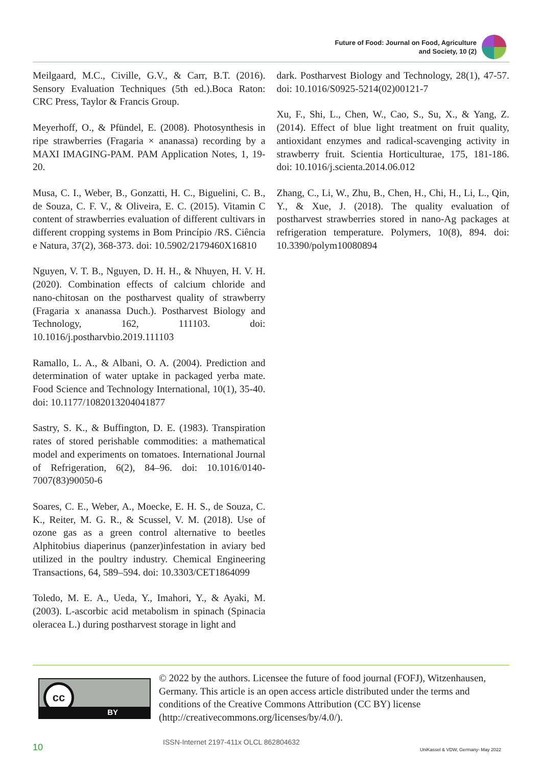Future of Food: Journal on Food, Agriculture
and Society, 10 (2)
Meilgaard, M.C., Civille, G.V., & Carr, B.T. (2016). Sensory Evaluation Techniques (5th ed.).Boca Raton: CRC Press, Taylor & Francis Group.
Meyerhoff, O., & Pfündel, E. (2008). Photosynthesis in ripe strawberries (Fragaria × ananassa) recording by a MAXI IMAGING-PAM. PAM Application Notes, 1, 19-20.
Musa, C. I., Weber, B., Gonzatti, H. C., Biguelini, C. B., de Souza, C. F. V., & Oliveira, E. C. (2015). Vitamin C content of strawberries evaluation of different cultivars in different cropping systems in Bom Princípio /RS. Ciência e Natura, 37(2), 368-373. doi: 10.5902/2179460X16810
Nguyen, V. T. B., Nguyen, D. H. H., & Nhuyen, H. V. H. (2020). Combination effects of calcium chloride and nano-chitosan on the postharvest quality of strawberry (Fragaria x ananassa Duch.). Postharvest Biology and Technology, 162, 111103. doi: 10.1016/j.postharvbio.2019.111103
Ramallo, L. A., & Albani, O. A. (2004). Prediction and determination of water uptake in packaged yerba mate. Food Science and Technology International, 10(1), 35-40. doi: 10.1177/1082013204041877
Sastry, S. K., & Buffington, D. E. (1983). Transpiration rates of stored perishable commodities: a mathematical model and experiments on tomatoes. International Journal of Refrigeration, 6(2), 84–96. doi: 10.1016/0140-7007(83)90050-6
Soares, C. E., Weber, A., Moecke, E. H. S., de Souza, C. K., Reiter, M. G. R., & Scussel, V. M. (2018). Use of ozone gas as a green control alternative to beetles Alphitobius diaperinus (panzer)infestation in aviary bed utilized in the poultry industry. Chemical Engineering Transactions, 64, 589–594. doi: 10.3303/CET1864099
Toledo, M. E. A., Ueda, Y., Imahori, Y., & Ayaki, M. (2003). L-ascorbic acid metabolism in spinach (Spinacia oleracea L.) during postharvest storage in light and
dark. Postharvest Biology and Technology, 28(1), 47-57. doi: 10.1016/S0925-5214(02)00121-7
Xu, F., Shi, L., Chen, W., Cao, S., Su, X., & Yang, Z. (2014). Effect of blue light treatment on fruit quality, antioxidant enzymes and radical-scavenging activity in strawberry fruit. Scientia Horticulturae, 175, 181-186. doi: 10.1016/j.scienta.2014.06.012
Zhang, C., Li, W., Zhu, B., Chen, H., Chi, H., Li, L., Qin, Y., & Xue, J. (2018). The quality evaluation of postharvest strawberries stored in nano-Ag packages at refrigeration temperature. Polymers, 10(8), 894. doi: 10.3390/polym10080894
cc
BY
© 2022 by the authors. Licensee the future of food journal (FOFJ), Witzenhausen, Germany. This article is an open access article distributed under the terms and conditions of the Creative Commons Attribution (CC BY) license (http://creativecommons.org/licenses/by/4.0/).
10 ISSN-Internet 2197-411x OLCL 862804632 UniKassel & VDW, Germany- May 2022